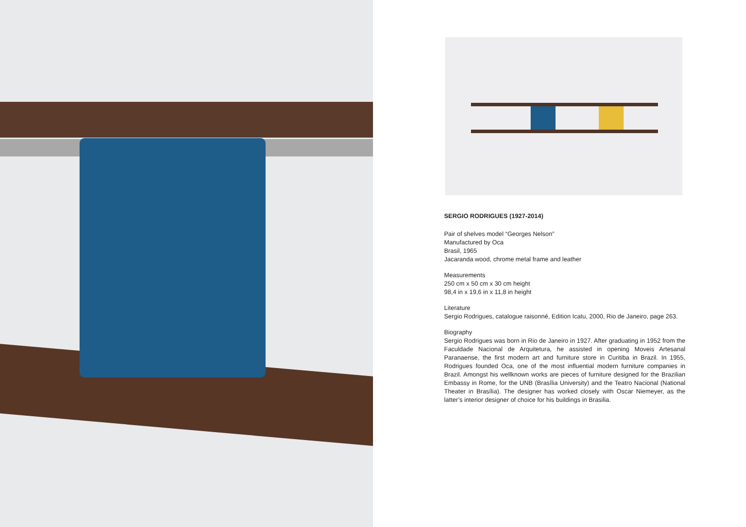SERGIO RODRIGUES (1927-2014)
Pair of shelves model “Georges Nelson”
Manufactured by Oca
Brasil, 1965
Jacaranda wood, chrome metal frame and leather
Measurements
250 cm x 50 cm x 30 cm height
98,4 in x 19,6 in x 11,8 in height
Literature
Sergio Rodrigues, catalogue raisonné, Edition Icatu, 2000, Rio de Janeiro, page 263.
Biography
Sergio Rodrigues was born in Rio de Janeiro in 1927. After graduating in 1952 from the Faculdade Nacional de Arquitetura, he assisted in opening Moveis Artesanal Paranaense, the first modern art and furniture store in Curitiba in Brazil. In 1955, Rodrigues founded Oca, one of the most influential modern furniture companies in Brazil. Amongst his wellknown works are pieces of furniture designed for the Brazilian Embassy in Rome, for the UNB (Brasília University) and the Teatro Nacional (National Theater in Brasília). The designer has worked closely with Oscar Niemeyer, as the latter’s interior designer of choice for his buildings in Brasilia.